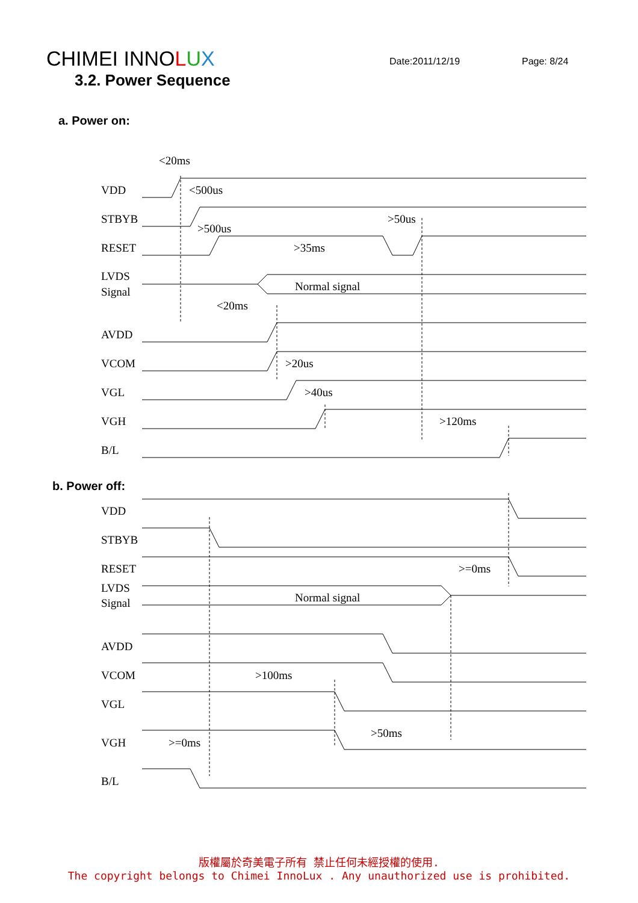CHIMEI INNOLUX
Date:2011/12/19 Page: 8/24
3.2. Power Sequence
a. Power on:
VDD
STBYB
RESET
LVDS
Signal
AVDD
VCOM
VGL
VGH
B/L
<20ms
<500us
>500us
>50us
>35ms
Normal signal
<20ms
>20us
>40us
>120ms
b. Power off:
VDD
STBYB
RESET
LVDS
Signal
AVDD
VCOM
VGL
VGH
B/L
>=0ms
Normal signal
>100ms
>50ms
>=0ms
版權屬於奇美電子所有 禁止任何未經授權的使用.
The copyright belongs to Chimei InnoLux . Any unauthorized use is prohibited.